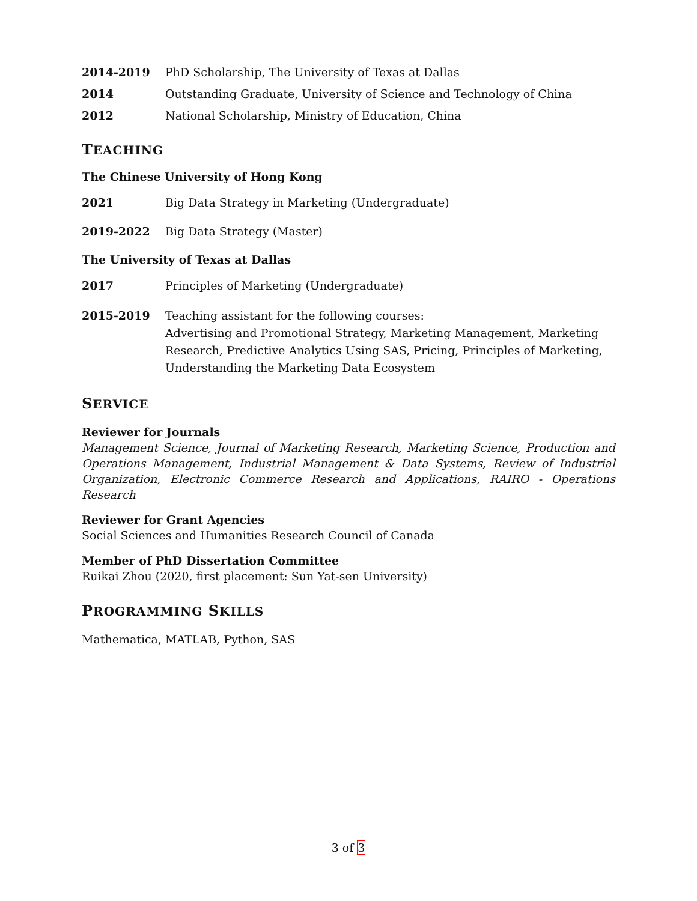2014-2019 PhD Scholarship, The University of Texas at Dallas
2014 Outstanding Graduate, University of Science and Technology of China
2012 National Scholarship, Ministry of Education, China
TEACHING
The Chinese University of Hong Kong
2021 Big Data Strategy in Marketing (Undergraduate)
2019-2022 Big Data Strategy (Master)
The University of Texas at Dallas
2017 Principles of Marketing (Undergraduate)
2015-2019 Teaching assistant for the following courses:
Advertising and Promotional Strategy, Marketing Management, Marketing Research, Predictive Analytics Using SAS, Pricing, Principles of Marketing, Understanding the Marketing Data Ecosystem
SERVICE
Reviewer for Journals
Management Science, Journal of Marketing Research, Marketing Science, Production and Operations Management, Industrial Management & Data Systems, Review of Industrial Organization, Electronic Commerce Research and Applications, RAIRO - Operations Research
Reviewer for Grant Agencies
Social Sciences and Humanities Research Council of Canada
Member of PhD Dissertation Committee
Ruikai Zhou (2020, first placement: Sun Yat-sen University)
PROGRAMMING SKILLS
Mathematica, MATLAB, Python, SAS
3 of 3